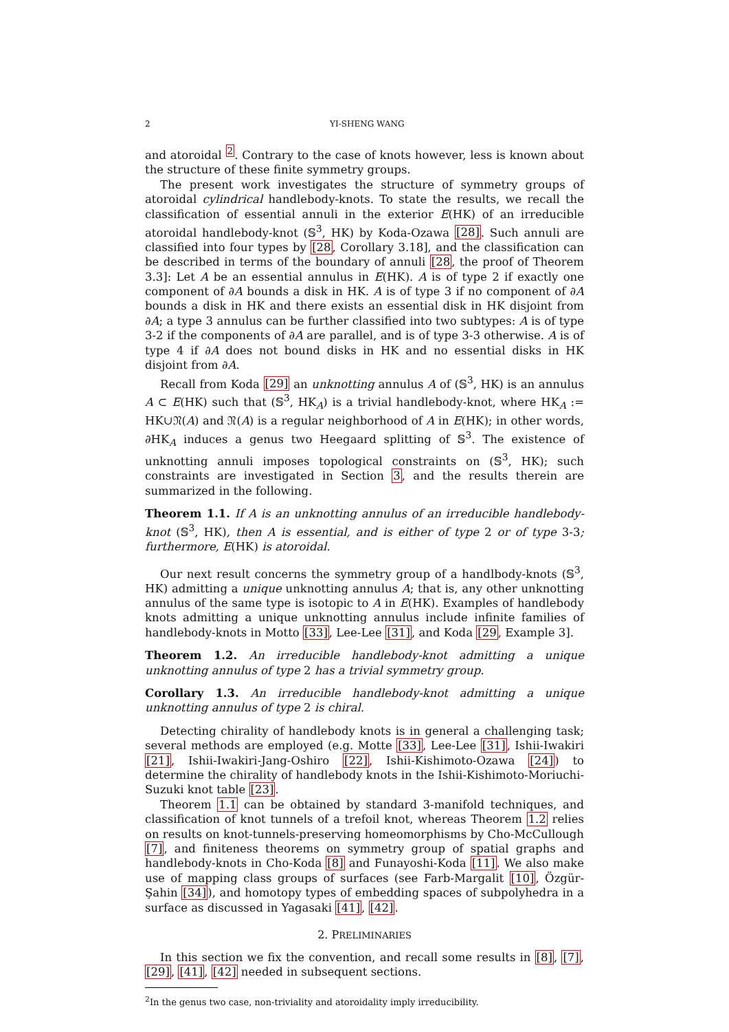2 YI-SHENG WANG
and atoroidal <sup>2</sup>. Contrary to the case of knots however, less is known about the structure of these finite symmetry groups.
The present work investigates the structure of symmetry groups of atoroidal cylindrical handlebody-knots. To state the results, we recall the classification of essential annuli in the exterior E(HK) of an irreducible atoroidal handlebody-knot (𝕊<sup>3</sup>, HK) by Koda-Ozawa [28]. Such annuli are classified into four types by [28, Corollary 3.18], and the classification can be described in terms of the boundary of annuli [28, the proof of Theorem 3.3]: Let A be an essential annulus in E(HK). A is of type 2 if exactly one component of ∂A bounds a disk in HK. A is of type 3 if no component of ∂A bounds a disk in HK and there exists an essential disk in HK disjoint from ∂A; a type 3 annulus can be further classified into two subtypes: A is of type 3-2 if the components of ∂A are parallel, and is of type 3-3 otherwise. A is of type 4 if ∂A does not bound disks in HK and no essential disks in HK disjoint from ∂A.
Recall from Koda [29] an unknotting annulus A of (𝕊<sup>3</sup>, HK) is an annulus A ⊂ E(HK) such that (𝕊<sup>3</sup>, HK<sub>A</sub>) is a trivial handlebody-knot, where HK<sub>A</sub> := HK∪𝔑(A) and 𝔑(A) is a regular neighborhood of A in E(HK); in other words, ∂HK<sub>A</sub> induces a genus two Heegaard splitting of 𝕊<sup>3</sup>. The existence of unknotting annuli imposes topological constraints on (𝕊<sup>3</sup>, HK); such constraints are investigated in Section 3, and the results therein are summarized in the following.
Theorem 1.1. If A is an unknotting annulus of an irreducible handlebody-knot (𝕊<sup>3</sup>, HK), then A is essential, and is either of type 2 or of type 3-3; furthermore, E(HK) is atoroidal.
Our next result concerns the symmetry group of a handlbody-knots (𝕊<sup>3</sup>, HK) admitting a unique unknotting annulus A; that is, any other unknotting annulus of the same type is isotopic to A in E(HK). Examples of handlebody knots admitting a unique unknotting annulus include infinite families of handlebody-knots in Motto [33], Lee-Lee [31], and Koda [29, Example 3].
Theorem 1.2. An irreducible handlebody-knot admitting a unique unknotting annulus of type 2 has a trivial symmetry group.
Corollary 1.3. An irreducible handlebody-knot admitting a unique unknotting annulus of type 2 is chiral.
Detecting chirality of handlebody knots is in general a challenging task; several methods are employed (e.g. Motte [33], Lee-Lee [31], Ishii-Iwakiri [21], Ishii-Iwakiri-Jang-Oshiro [22], Ishii-Kishimoto-Ozawa [24]) to determine the chirality of handlebody knots in the Ishii-Kishimoto-Moriuchi-Suzuki knot table [23].
Theorem 1.1 can be obtained by standard 3-manifold techniques, and classification of knot tunnels of a trefoil knot, whereas Theorem 1.2 relies on results on knot-tunnels-preserving homeomorphisms by Cho-McCullough [7], and finiteness theorems on symmetry group of spatial graphs and handlebody-knots in Cho-Koda [8] and Funayoshi-Koda [11]. We also make use of mapping class groups of surfaces (see Farb-Margalit [10], Özgür-Şahin [34]), and homotopy types of embedding spaces of subpolyhedra in a surface as discussed in Yagasaki [41], [42].
2. PRELIMINARIES
In this section we fix the convention, and recall some results in [8], [7], [29], [41], [42] needed in subsequent sections.
<sup>2</sup> In the genus two case, non-triviality and atoroidality imply irreducibility.